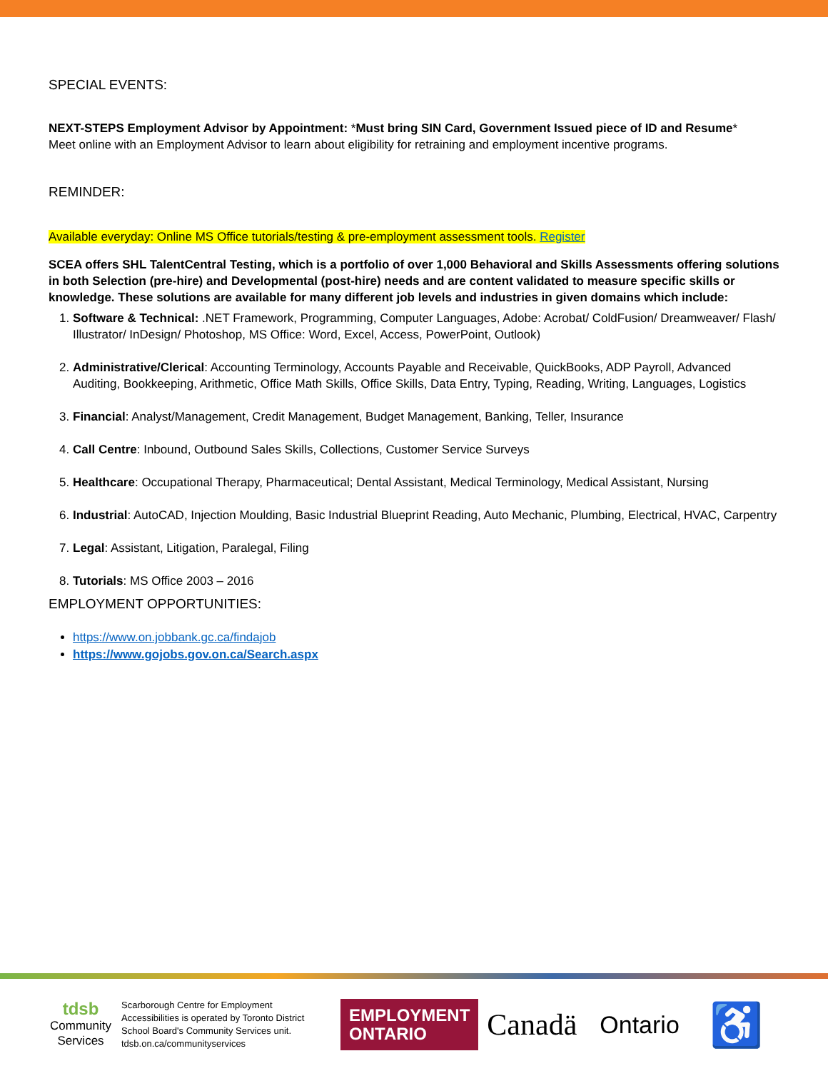SPECIAL EVENTS:
NEXT-STEPS Employment Advisor by Appointment: *Must bring SIN Card, Government Issued piece of ID and Resume*
Meet online with an Employment Advisor to learn about eligibility for retraining and employment incentive programs.
REMINDER:
Available everyday: Online MS Office tutorials/testing & pre-employment assessment tools. Register
SCEA offers SHL TalentCentral Testing, which is a portfolio of over 1,000 Behavioral and Skills Assessments offering solutions in both Selection (pre-hire) and Developmental (post-hire) needs and are content validated to measure specific skills or knowledge. These solutions are available for many different job levels and industries in given domains which include:
1. Software & Technical: .NET Framework, Programming, Computer Languages, Adobe: Acrobat/ ColdFusion/ Dreamweaver/ Flash/ Illustrator/ InDesign/ Photoshop, MS Office: Word, Excel, Access, PowerPoint, Outlook)
2. Administrative/Clerical: Accounting Terminology, Accounts Payable and Receivable, QuickBooks, ADP Payroll, Advanced Auditing, Bookkeeping, Arithmetic, Office Math Skills, Office Skills, Data Entry, Typing, Reading, Writing, Languages, Logistics
3. Financial: Analyst/Management, Credit Management, Budget Management, Banking, Teller, Insurance
4. Call Centre: Inbound, Outbound Sales Skills, Collections, Customer Service Surveys
5. Healthcare: Occupational Therapy, Pharmaceutical; Dental Assistant, Medical Terminology, Medical Assistant, Nursing
6. Industrial: AutoCAD, Injection Moulding, Basic Industrial Blueprint Reading, Auto Mechanic, Plumbing, Electrical, HVAC, Carpentry
7. Legal: Assistant, Litigation, Paralegal, Filing
8. Tutorials: MS Office 2003 – 2016
EMPLOYMENT OPPORTUNITIES:
https://www.on.jobbank.gc.ca/findajob
https://www.gojobs.gov.on.ca/Search.aspx
tdsb
Community
Services
Scarborough Centre for Employment Accessibilities is operated by Toronto District School Board's Community Services unit. tdsb.on.ca/communityservices
EMPLOYMENT
ONTARIO
Canadä
Ontario
♿